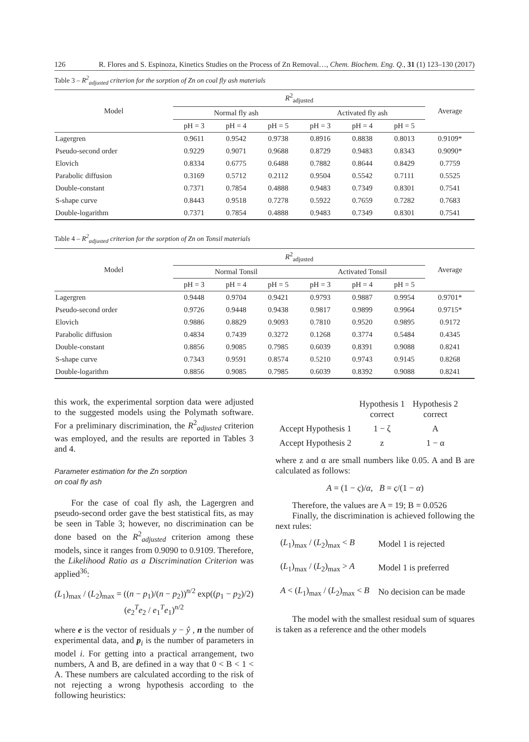126 R. Flores and S. Espinoza, Kinetics Studies on the Process of Zn Removal…, Chem. Biochem. Eng. Q., 31 (1) 123–130 (2017)
Table 3 – R<sup>2</sup><sub>adjusted</sub> criterion for the sorption of Zn on coal fly ash materials
| Model | R<sup>2</sup><sub>adjusted</sub> | | | | | | Average |
| --- | --- | --- | --- | --- | --- | --- | --- |
| | Normal fly ash | | | Activated fly ash | | | |
| | pH = 3 | pH = 4 | pH = 5 | pH = 3 | pH = 4 | pH = 5 | |
| Lagergren | 0.9611 | 0.9542 | 0.9738 | 0.8916 | 0.8838 | 0.8013 | 0.9109* |
| Pseudo-second order | 0.9229 | 0.9071 | 0.9688 | 0.8729 | 0.9483 | 0.8343 | 0.9090* |
| Elovich | 0.8334 | 0.6775 | 0.6488 | 0.7882 | 0.8644 | 0.8429 | 0.7759 |
| Parabolic diffusion | 0.3169 | 0.5712 | 0.2112 | 0.9504 | 0.5542 | 0.7111 | 0.5525 |
| Double-constant | 0.7371 | 0.7854 | 0.4888 | 0.9483 | 0.7349 | 0.8301 | 0.7541 |
| S-shape curve | 0.8443 | 0.9518 | 0.7278 | 0.5922 | 0.7659 | 0.7282 | 0.7683 |
| Double-logarithm | 0.7371 | 0.7854 | 0.4888 | 0.9483 | 0.7349 | 0.8301 | 0.7541 |
Table 4 – R<sup>2</sup><sub>adjusted</sub> criterion for the sorption of Zn on Tonsil materials
| Model | R<sup>2</sup><sub>adjusted</sub> | | | | | | Average |
| --- | --- | --- | --- | --- | --- | --- | --- |
| | Normal Tonsil | | | Activated Tonsil | | | |
| | pH = 3 | pH = 4 | pH = 5 | pH = 3 | pH = 4 | pH = 5 | |
| Lagergren | 0.9448 | 0.9704 | 0.9421 | 0.9793 | 0.9887 | 0.9954 | 0.9701* |
| Pseudo-second order | 0.9726 | 0.9448 | 0.9438 | 0.9817 | 0.9899 | 0.9964 | 0.9715* |
| Elovich | 0.9886 | 0.8829 | 0.9093 | 0.7810 | 0.9520 | 0.9895 | 0.9172 |
| Parabolic diffusion | 0.4834 | 0.7439 | 0.3272 | 0.1268 | 0.3774 | 0.5484 | 0.4345 |
| Double-constant | 0.8856 | 0.9085 | 0.7985 | 0.6039 | 0.8391 | 0.9088 | 0.8241 |
| S-shape curve | 0.7343 | 0.9591 | 0.8574 | 0.5210 | 0.9743 | 0.9145 | 0.8268 |
| Double-logarithm | 0.8856 | 0.9085 | 0.7985 | 0.6039 | 0.8392 | 0.9088 | 0.8241 |
this work, the experimental sorption data were adjusted to the suggested models using the Polymath software. For a preliminary discrimination, the R<sup>2</sup><sub>adjusted</sub> criterion was employed, and the results are reported in Tables 3 and 4.
Parameter estimation for the Zn sorption
on coal fly ash
For the case of coal fly ash, the Lagergren and pseudo-second order gave the best statistical fits, as may be seen in Table 3; however, no discrimination can be done based on the R<sup>2</sup><sub>adjusted</sub> criterion among these models, since it ranges from 0.9090 to 0.9109. Therefore, the Likelihood Ratio as a Discrimination Criterion was applied<sup>36</sup>:
(L<sub>1</sub>)<sub>max</sub> / (L<sub>2</sub>)<sub>max</sub> = ((n − p<sub>1</sub>)/(n − p<sub>2</sub>))<sup>n/2</sup> exp((p<sub>1</sub> − p<sub>2</sub>)/2) (e<sub>2</sub><sup>T</sup>e<sub>2</sub> / e<sub>1</sub><sup>T</sup>e<sub>1</sub>)<sup>n/2</sup>
where e is the vector of residuals y − ŷ , n the number of experimental data, and p<sub>i</sub> is the number of parameters in model i. For getting into a practical arrangement, two numbers, A and B, are defined in a way that 0 < B < 1 < A. These numbers are calculated according to the risk of not rejecting a wrong hypothesis according to the following heuristics:
| | Hypothesis 1 correct | Hypothesis 2 correct |
| Accept Hypothesis 1 | 1 − ζ | A |
| Accept Hypothesis 2 | z | 1 − α |
where z and α are small numbers like 0.05. A and B are calculated as follows:
A = (1 − ς)/α, B = ς/(1 − α)
Therefore, the values are A = 19; B = 0.0526
Finally, the discrimination is achieved following the next rules:
| ( L<sub>1</sub>)<sub>max</sub> / ( L<sub>2</sub>)<sub>max</sub> < B | Model 1 is rejected |
| ( L<sub>1</sub>)<sub>max</sub> / ( L<sub>2</sub>)<sub>max</sub> > A | Model 1 is preferred |
| A < ( L<sub>1</sub>)<sub>max</sub> / ( L<sub>2</sub>)<sub>max</sub> < B | No decision can be made |
The model with the smallest residual sum of squares is taken as a reference and the other models